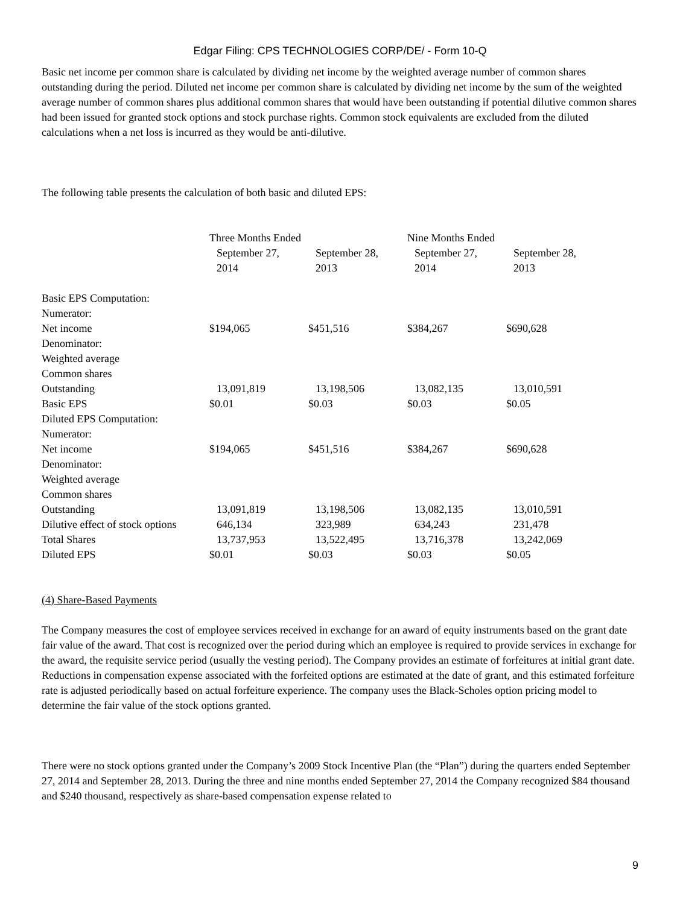Edgar Filing: CPS TECHNOLOGIES CORP/DE/ - Form 10-Q
Basic net income per common share is calculated by dividing net income by the weighted average number of common shares outstanding during the period. Diluted net income per common share is calculated by dividing net income by the sum of the weighted average number of common shares plus additional common shares that would have been outstanding if potential dilutive common shares had been issued for granted stock options and stock purchase rights. Common stock equivalents are excluded from the diluted calculations when a net loss is incurred as they would be anti-dilutive.
The following table presents the calculation of both basic and diluted EPS:
| | Three Months Ended | | Nine Months Ended | |
| --- | --- | --- | --- | --- |
| | September 27, 2014 | September 28, 2013 | September 27, 2014 | September 28, 2013 |
| Basic EPS Computation: | | | | |
| Numerator: | | | | |
| Net income | $194,065 | $451,516 | $384,267 | $690,628 |
| Denominator: | | | | |
| Weighted average | | | | |
| Common shares | | | | |
| Outstanding | 13,091,819 | 13,198,506 | 13,082,135 | 13,010,591 |
| Basic EPS | $0.01 | $0.03 | $0.03 | $0.05 |
| Diluted EPS Computation: | | | | |
| Numerator: | | | | |
| Net income | $194,065 | $451,516 | $384,267 | $690,628 |
| Denominator: | | | | |
| Weighted average | | | | |
| Common shares | | | | |
| Outstanding | 13,091,819 | 13,198,506 | 13,082,135 | 13,010,591 |
| Dilutive effect of stock options | 646,134 | 323,989 | 634,243 | 231,478 |
| Total Shares | 13,737,953 | 13,522,495 | 13,716,378 | 13,242,069 |
| Diluted EPS | $0.01 | $0.03 | $0.03 | $0.05 |
(4) Share-Based Payments
The Company measures the cost of employee services received in exchange for an award of equity instruments based on the grant date fair value of the award. That cost is recognized over the period during which an employee is required to provide services in exchange for the award, the requisite service period (usually the vesting period). The Company provides an estimate of forfeitures at initial grant date. Reductions in compensation expense associated with the forfeited options are estimated at the date of grant, and this estimated forfeiture rate is adjusted periodically based on actual forfeiture experience. The company uses the Black-Scholes option pricing model to determine the fair value of the stock options granted.
There were no stock options granted under the Company’s 2009 Stock Incentive Plan (the “Plan”) during the quarters ended September 27, 2014 and September 28, 2013. During the three and nine months ended September 27, 2014 the Company recognized $84 thousand and $240 thousand, respectively as share-based compensation expense related to
9